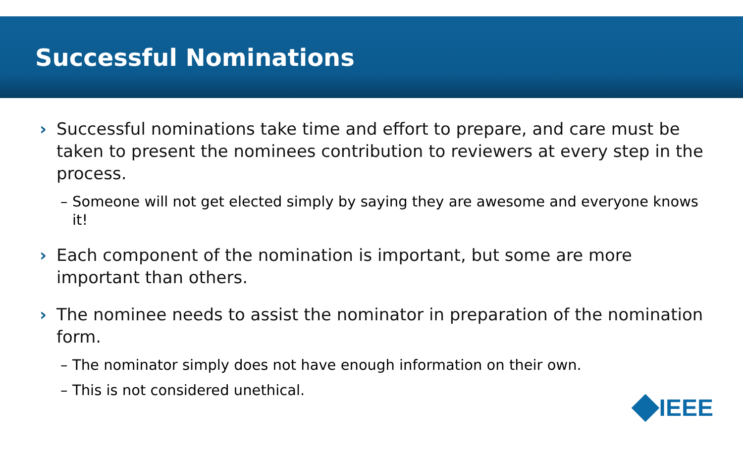Successful Nominations
› Successful nominations take time and effort to prepare, and care must be taken to present the nominees contribution to reviewers at every step in the process.
– Someone will not get elected simply by saying they are awesome and everyone knows it!
› Each component of the nomination is important, but some are more important than others.
› The nominee needs to assist the nominator in preparation of the nomination form.
– The nominator simply does not have enough information on their own.
– This is not considered unethical.
IEEE